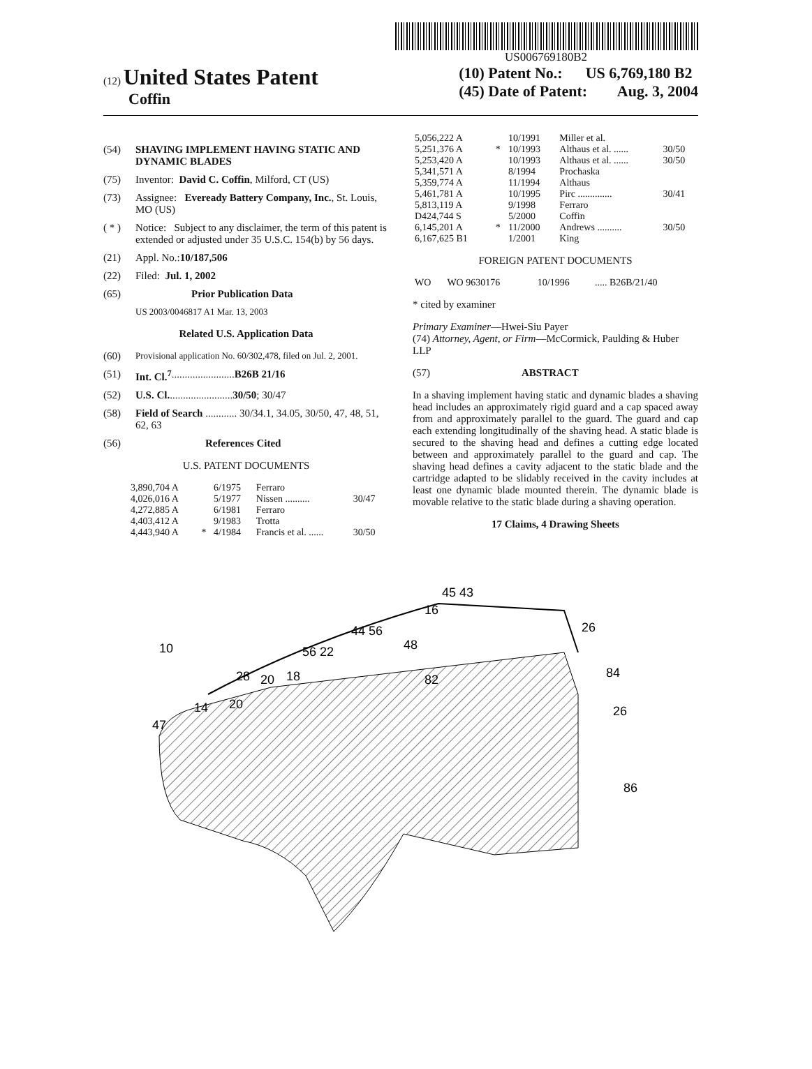US006769180B2
(12) United States Patent
Coffin
(10) Patent No.: US 6,769,180 B2
(45) Date of Patent: Aug. 3, 2004
(54) SHAVING IMPLEMENT HAVING STATIC AND DYNAMIC BLADES
(75) Inventor: David C. Coffin, Milford, CT (US)
(73) Assignee: Eveready Battery Company, Inc., St. Louis, MO (US)
( * ) Notice: Subject to any disclaimer, the term of this patent is extended or adjusted under 35 U.S.C. 154(b) by 56 days.
(21) Appl. No.: 10/187,506
(22) Filed: Jul. 1, 2002
(65) Prior Publication Data
US 2003/0046817 A1 Mar. 13, 2003
Related U.S. Application Data
(60) Provisional application No. 60/302,478, filed on Jul. 2, 2001.
(51) Int. Cl.<sup>7</sup> ........................ B26B 21/16
(52) U.S. Cl. ........................ 30/50; 30/47
(58) Field of Search ............ 30/34.1, 34.05, 30/50, 47, 48, 51, 62, 63
(56) References Cited
U.S. PATENT DOCUMENTS
| 3,890,704 A | | 6/1975 | Ferraro | |
| 4,026,016 A | | 5/1977 | Nissen .......... | 30/47 |
| 4,272,885 A | | 6/1981 | Ferraro | |
| 4,403,412 A | | 9/1983 | Trotta | |
| 4,443,940 A | * | 4/1984 | Francis et al. ...... | 30/50 |
| 5,056,222 A | | 10/1991 | Miller et al. | |
| 5,251,376 A | * | 10/1993 | Althaus et al. ...... | 30/50 |
| 5,253,420 A | | 10/1993 | Althaus et al. ...... | 30/50 |
| 5,341,571 A | | 8/1994 | Prochaska | |
| 5,359,774 A | | 11/1994 | Althaus | |
| 5,461,781 A | | 10/1995 | Pirc .............. | 30/41 |
| 5,813,119 A | | 9/1998 | Ferraro | |
| D424,744 S | | 5/2000 | Coffin | |
| 6,145,201 A | * | 11/2000 | Andrews .......... | 30/50 |
| 6,167,625 B1 | | 1/2001 | King | |
FOREIGN PATENT DOCUMENTS
| WO | WO 9630176 | 10/1996 | ..... B26B/21/40 |
* cited by examiner
Primary Examiner—Hwei-Siu Payer
(74) Attorney, Agent, or Firm—McCormick, Paulding & Huber LLP
(57) ABSTRACT
In a shaving implement having static and dynamic blades a shaving head includes an approximately rigid guard and a cap spaced away from and approximately parallel to the guard. The guard and cap each extending longitudinally of the shaving head. A static blade is secured to the shaving head and defines a cutting edge located between and approximately parallel to the guard and cap. The shaving head defines a cavity adjacent to the static blade and the cartridge adapted to be slidably received in the cavity includes at least one dynamic blade mounted therein. The dynamic blade is movable relative to the static blade during a shaving operation.
17 Claims, 4 Drawing Sheets
10
14
47
20
28
20
18
56 22
44 56
48
82
16
45 43
26
84
26
86